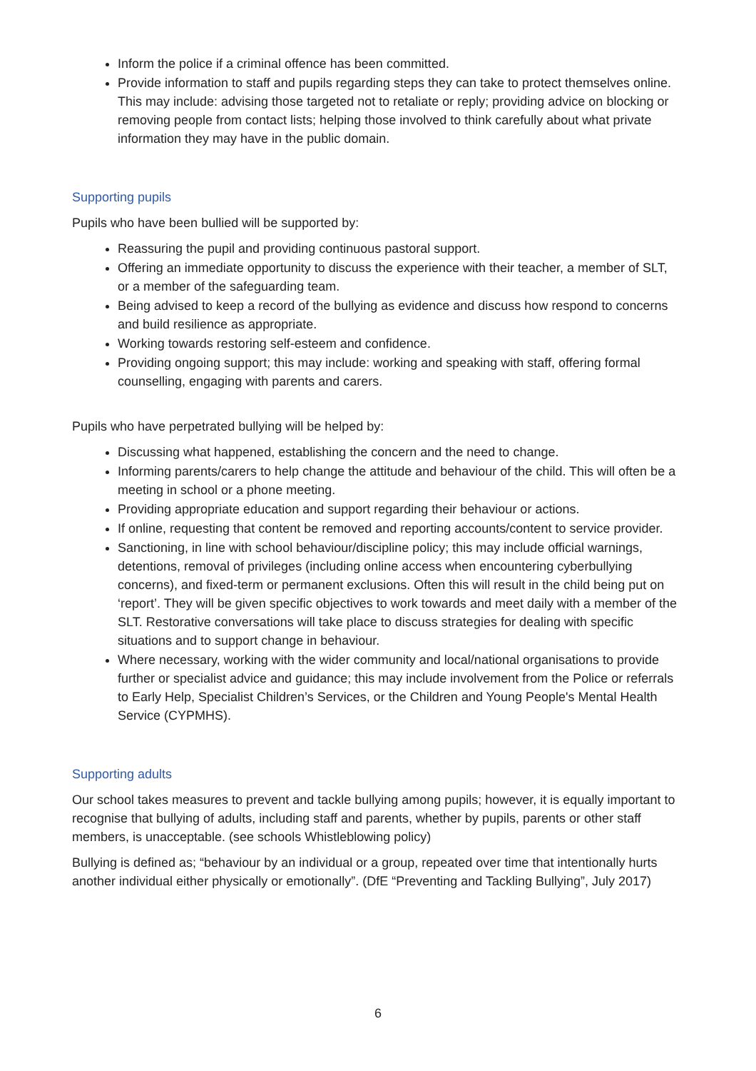Inform the police if a criminal offence has been committed.
Provide information to staff and pupils regarding steps they can take to protect themselves online. This may include: advising those targeted not to retaliate or reply; providing advice on blocking or removing people from contact lists; helping those involved to think carefully about what private information they may have in the public domain.
Supporting pupils
Pupils who have been bullied will be supported by:
Reassuring the pupil and providing continuous pastoral support.
Offering an immediate opportunity to discuss the experience with their teacher, a member of SLT, or a member of the safeguarding team.
Being advised to keep a record of the bullying as evidence and discuss how respond to concerns and build resilience as appropriate.
Working towards restoring self-esteem and confidence.
Providing ongoing support; this may include: working and speaking with staff, offering formal counselling, engaging with parents and carers.
Pupils who have perpetrated bullying will be helped by:
Discussing what happened, establishing the concern and the need to change.
Informing parents/carers to help change the attitude and behaviour of the child. This will often be a meeting in school or a phone meeting.
Providing appropriate education and support regarding their behaviour or actions.
If online, requesting that content be removed and reporting accounts/content to service provider.
Sanctioning, in line with school behaviour/discipline policy; this may include official warnings, detentions, removal of privileges (including online access when encountering cyberbullying concerns), and fixed-term or permanent exclusions. Often this will result in the child being put on ‘report’. They will be given specific objectives to work towards and meet daily with a member of the SLT. Restorative conversations will take place to discuss strategies for dealing with specific situations and to support change in behaviour.
Where necessary, working with the wider community and local/national organisations to provide further or specialist advice and guidance; this may include involvement from the Police or referrals to Early Help, Specialist Children’s Services, or the Children and Young People's Mental Health Service (CYPMHS).
Supporting adults
Our school takes measures to prevent and tackle bullying among pupils; however, it is equally important to recognise that bullying of adults, including staff and parents, whether by pupils, parents or other staff members, is unacceptable. (see schools Whistleblowing policy)
Bullying is defined as; “behaviour by an individual or a group, repeated over time that intentionally hurts another individual either physically or emotionally”. (DfE “Preventing and Tackling Bullying”, July 2017)
6